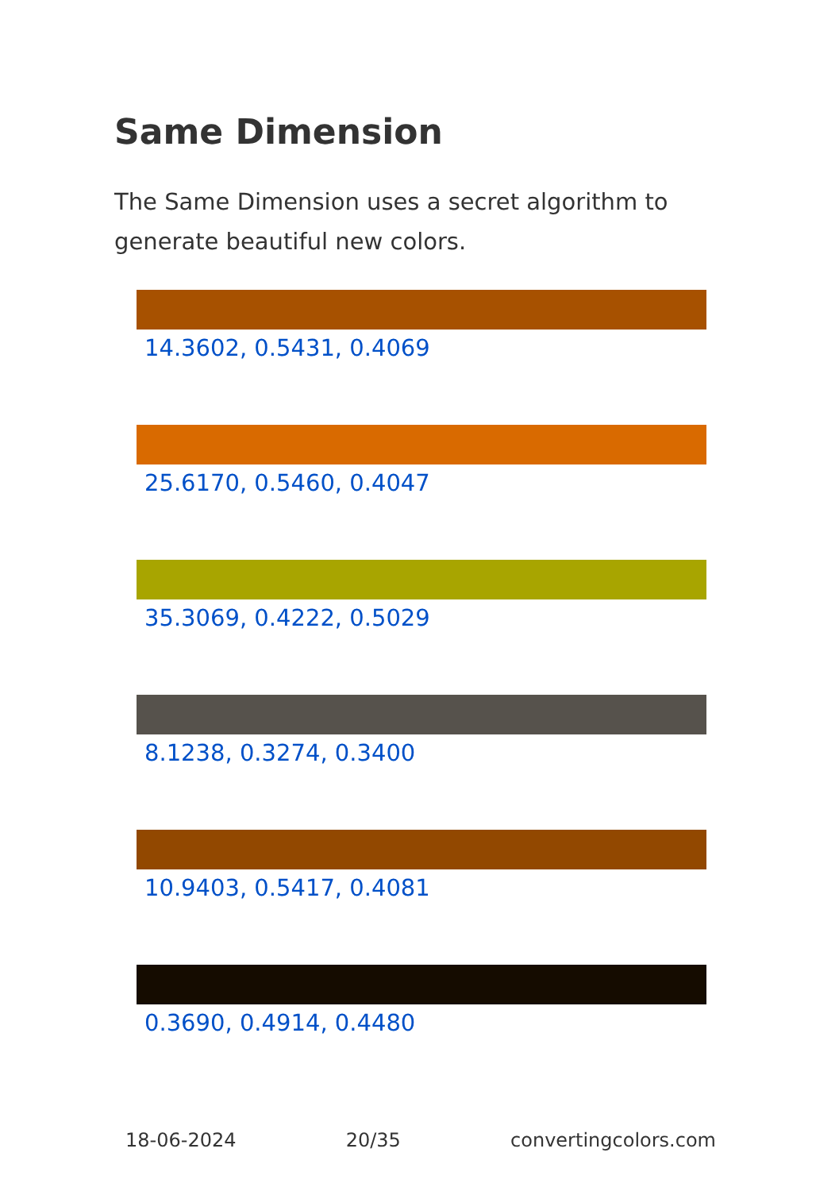Same Dimension
The Same Dimension uses a secret algorithm to generate beautiful new colors.
14.3602, 0.5431, 0.4069
25.6170, 0.5460, 0.4047
35.3069, 0.4222, 0.5029
8.1238, 0.3274, 0.3400
10.9403, 0.5417, 0.4081
0.3690, 0.4914, 0.4480
18-06-2024 20/35 convertingcolors.com